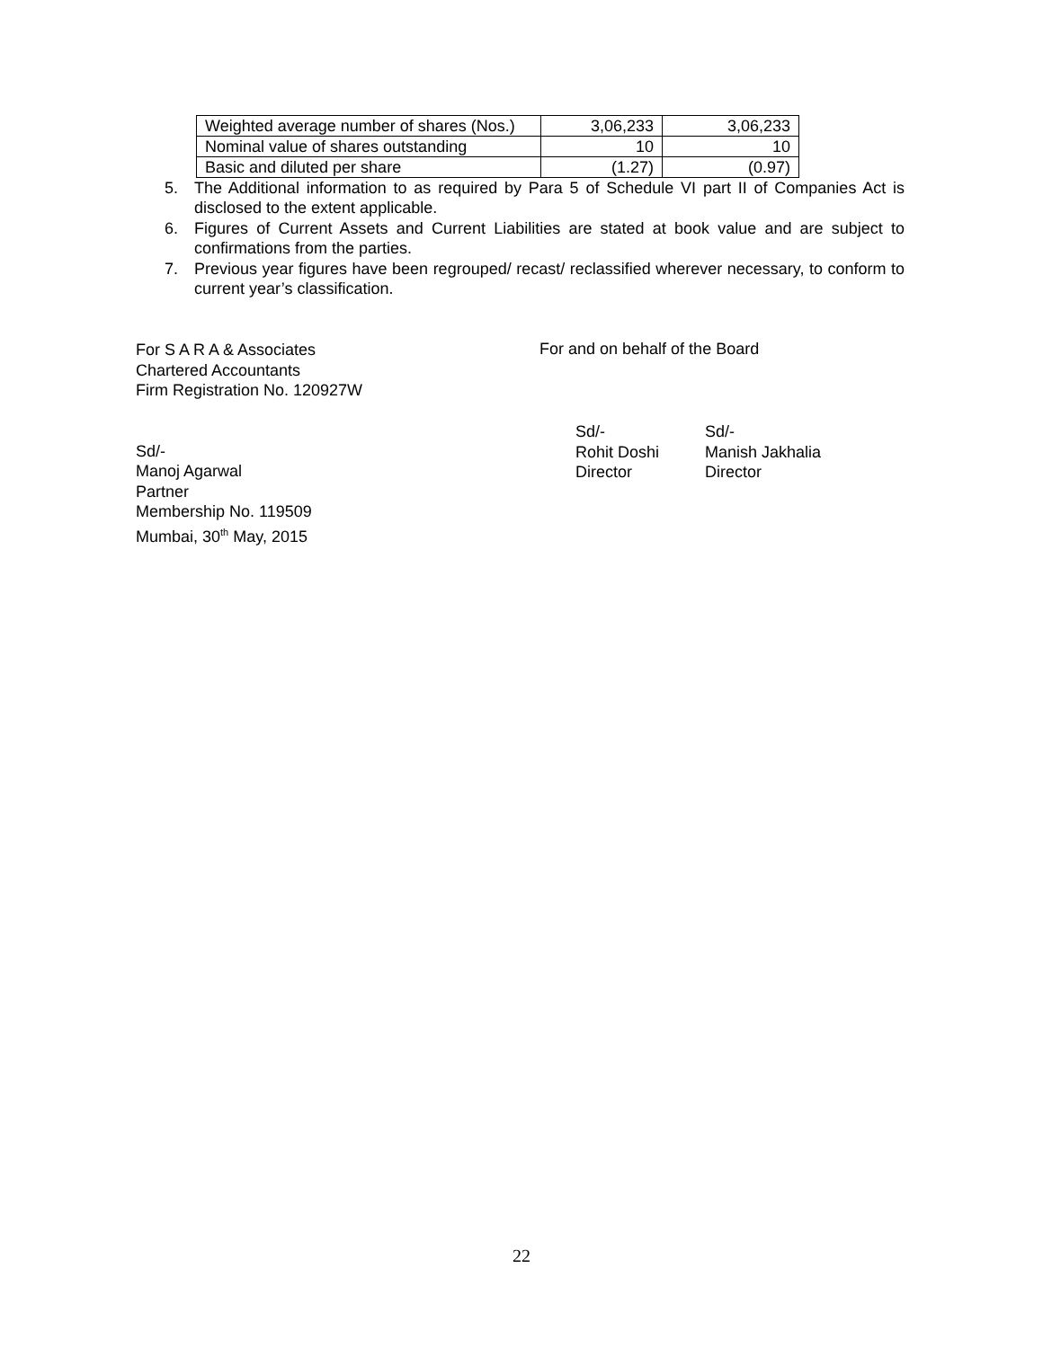| Weighted average number of shares (Nos.) | 3,06,233 | 3,06,233 |
| Nominal value of shares outstanding | 10 | 10 |
| Basic and diluted per share | (1.27) | (0.97) |
5. The Additional information to as required by Para 5 of Schedule VI part II of Companies Act is disclosed to the extent applicable.
6. Figures of Current Assets and Current Liabilities are stated at book value and are subject to confirmations from the parties.
7. Previous year figures have been regrouped/ recast/ reclassified wherever necessary, to conform to current year’s classification.
For S A R A & Associates
Chartered Accountants
Firm Registration No. 120927W
Sd/-
Manoj Agarwal
Partner
Membership No. 119509
Mumbai, 30<sup>th</sup> May, 2015
For and on behalf of the Board
Sd/-
Rohit Doshi
Director
Sd/-
Manish Jakhalia
Director
22